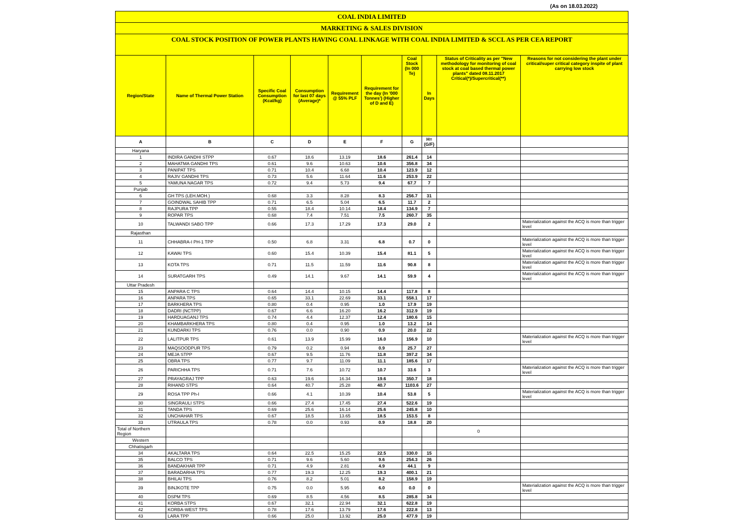(As on 18.03.2022)
COAL INDIA LIMITED
MARKETING & SALES DIVISION
COAL STOCK POSITION OF POWER PLANTS HAVING COAL LINKAGE WITH COAL INDIA LIMITED & SCCL AS PER CEA REPORT
| Region/State | Name of Thermal Power Station | Specific Coal Consumption (Kcal/kg) | Consumption for last 07 days (Average)* | Requirement @ 55% PLF | Requirement for the day (In '000 Tonnes') (Higher of D and E) | Coal Stock (In 000 Te) | In Days | Status of Criticality as per "New methodology for monitoring of coal stock at coal based thermal power plants" dated 08.11.2017 Critical(*)/Supercritical(**) | Reasons for not considering the plant under critical/super critical category inspite of plant carrying low stock |
| --- | --- | --- | --- | --- | --- | --- | --- | --- | --- |
| A | B | C | D | E | F | G | H=(G/F) | | |
| Haryana | | | | | | | | | |
| 1 | INDIRA GANDHI STPP | 0.67 | 18.6 | 13.19 | 18.6 | 261.4 | 14 | | |
| 2 | MAHATMA GANDHI TPS | 0.61 | 9.6 | 10.63 | 10.6 | 356.8 | 34 | | |
| 3 | PANIPAT TPS | 0.71 | 10.4 | 6.68 | 10.4 | 123.9 | 12 | | |
| 4 | RAJIV GANDHI TPS | 0.73 | 5.6 | 11.64 | 11.6 | 253.9 | 22 | | |
| 5 | YAMUNA NAGAR TPS | 0.72 | 9.4 | 5.73 | 9.4 | 67.7 | 7 | | |
| Punjab | | | | | | | | | |
| 6 | GH TPS (LEH.MOH.) | 0.68 | 3.3 | 8.28 | 8.3 | 256.7 | 31 | | |
| 7 | GOINDWAL SAHIB TPP | 0.71 | 6.5 | 5.04 | 6.5 | 11.7 | 2 | | |
| 8 | RAJPURA TPP | 0.55 | 18.4 | 10.14 | 18.4 | 134.9 | 7 | | |
| 9 | ROPAR TPS | 0.68 | 7.4 | 7.51 | 7.5 | 260.7 | 35 | | |
| 10 | TALWANDI SABO TPP | 0.66 | 17.3 | 17.29 | 17.3 | 29.0 | 2 | | Materialization against the ACQ is more than trigger level |
| Rajasthan | | | | | | | | | |
| 11 | CHHABRA-I PH-1 TPP | 0.50 | 6.8 | 3.31 | 6.8 | 0.7 | 0 | | Materialization against the ACQ is more than trigger level |
| 12 | KAWAI TPS | 0.60 | 15.4 | 10.39 | 15.4 | 81.1 | 5 | | Materialization against the ACQ is more than trigger level |
| 13 | KOTA TPS | 0.71 | 11.5 | 11.59 | 11.6 | 90.8 | 8 | | Materialization against the ACQ is more than trigger level |
| 14 | SURATGARH TPS | 0.49 | 14.1 | 9.67 | 14.1 | 59.9 | 4 | | Materialization against the ACQ is more than trigger level |
| Uttar Pradesh | | | | | | | | | |
| 15 | ANPARA C TPS | 0.64 | 14.4 | 10.15 | 14.4 | 117.8 | 8 | | |
| 16 | ANPARA TPS | 0.65 | 33.1 | 22.69 | 33.1 | 558.1 | 17 | | |
| 17 | BARKHERA TPS | 0.80 | 0.4 | 0.95 | 1.0 | 17.9 | 19 | | |
| 18 | DADRI (NCTPP) | 0.67 | 6.6 | 16.20 | 16.2 | 312.9 | 19 | | |
| 19 | HARDUAGANJ TPS | 0.74 | 4.4 | 12.37 | 12.4 | 180.6 | 15 | | |
| 20 | KHAMBARKHERA TPS | 0.80 | 0.4 | 0.95 | 1.0 | 13.2 | 14 | | |
| 21 | KUNDARKI TPS | 0.76 | 0.0 | 0.90 | 0.9 | 20.0 | 22 | | |
| 22 | LALITPUR TPS | 0.61 | 13.9 | 15.99 | 16.0 | 156.9 | 10 | | Materialization against the ACQ is more than trigger level |
| 23 | MAQSOODPUR TPS | 0.79 | 0.2 | 0.94 | 0.9 | 25.7 | 27 | | |
| 24 | MEJA STPP | 0.67 | 9.5 | 11.76 | 11.8 | 397.2 | 34 | | |
| 25 | OBRA TPS | 0.77 | 9.7 | 11.09 | 11.1 | 185.6 | 17 | | |
| 26 | PARICHHA TPS | 0.71 | 7.6 | 10.72 | 10.7 | 33.6 | 3 | | Materialization against the ACQ is more than trigger level |
| 27 | PRAYAGRAJ TPP | 0.63 | 19.6 | 16.34 | 19.6 | 350.7 | 18 | | |
| 28 | RIHAND STPS | 0.64 | 40.7 | 25.28 | 40.7 | 1103.6 | 27 | | |
| 29 | ROSA TPP Ph-I | 0.66 | 4.1 | 10.39 | 10.4 | 53.8 | 5 | | Materialization against the ACQ is more than trigger level |
| 30 | SINGRAULI STPS | 0.66 | 27.4 | 17.45 | 27.4 | 522.6 | 19 | | |
| 31 | TANDA TPS | 0.69 | 25.6 | 16.14 | 25.6 | 245.8 | 10 | | |
| 32 | UNCHAHAR TPS | 0.67 | 18.5 | 13.65 | 18.5 | 153.5 | 8 | | |
| 33 | UTRAULA TPS | 0.78 | 0.0 | 0.93 | 0.9 | 18.8 | 20 | | |
| Total of Northern Region | | | | | | | | 0 | |
| Western | | | | | | | | | |
| Chhatisgarh | | | | | | | | | |
| 34 | AKALTARA TPS | 0.64 | 22.5 | 15.25 | 22.5 | 330.0 | 15 | | |
| 35 | BALCO TPS | 0.71 | 9.6 | 5.60 | 9.6 | 254.3 | 26 | | |
| 36 | BANDAKHAR TPP | 0.71 | 4.9 | 2.81 | 4.9 | 44.1 | 9 | | |
| 37 | BARADARHA TPS | 0.77 | 19.3 | 12.25 | 19.3 | 400.1 | 21 | | |
| 38 | BHILAI TPS | 0.76 | 8.2 | 5.01 | 8.2 | 158.9 | 19 | | |
| 39 | BINJKOTE TPP | 0.75 | 0.0 | 5.95 | 6.0 | 0.0 | 0 | | Materialization against the ACQ is more than trigger level |
| 40 | DSPM TPS | 0.69 | 8.5 | 4.56 | 8.5 | 285.8 | 34 | | |
| 41 | KORBA STPS | 0.67 | 32.1 | 22.94 | 32.1 | 622.8 | 19 | | |
| 42 | KORBA-WEST TPS | 0.78 | 17.6 | 13.79 | 17.6 | 222.8 | 13 | | |
| 43 | LARA TPP | 0.66 | 25.0 | 13.92 | 25.0 | 477.9 | 19 | | |